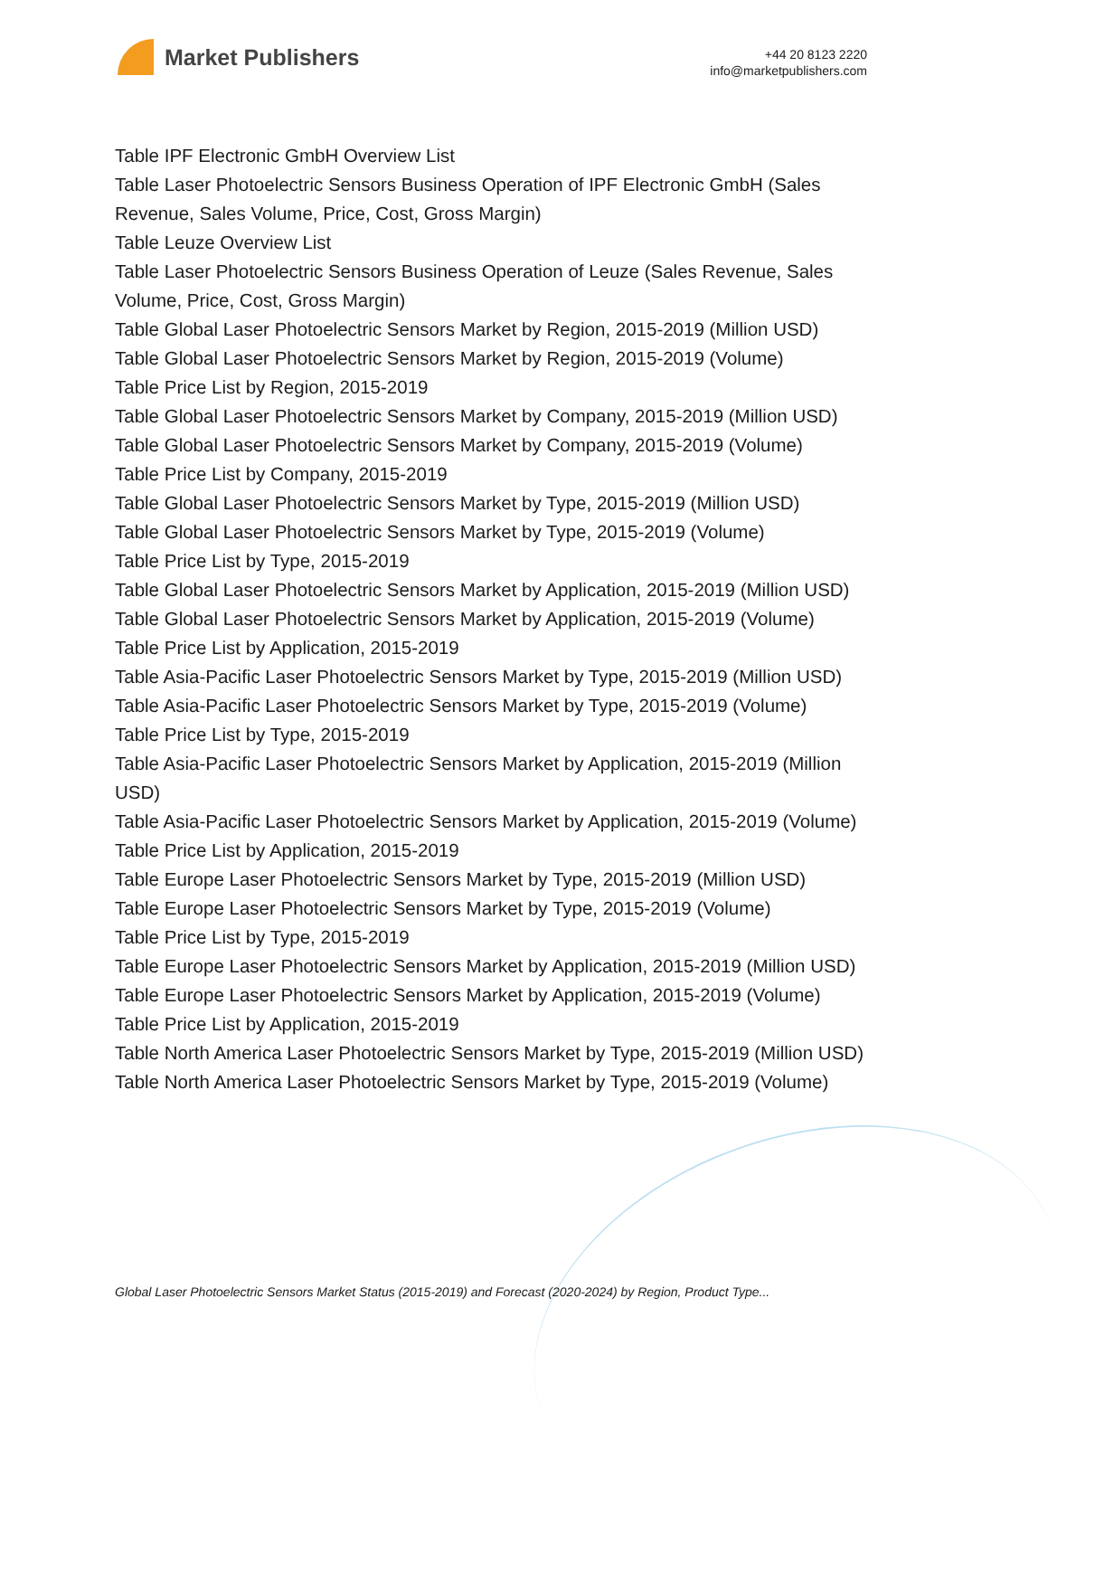Market Publishers
+44 20 8123 2220
info@marketpublishers.com
Table IPF Electronic GmbH Overview List
Table Laser Photoelectric Sensors Business Operation of IPF Electronic GmbH (Sales Revenue, Sales Volume, Price, Cost, Gross Margin)
Table Leuze Overview List
Table Laser Photoelectric Sensors Business Operation of Leuze (Sales Revenue, Sales Volume, Price, Cost, Gross Margin)
Table Global Laser Photoelectric Sensors Market by Region, 2015-2019 (Million USD)
Table Global Laser Photoelectric Sensors Market by Region, 2015-2019 (Volume)
Table Price List by Region, 2015-2019
Table Global Laser Photoelectric Sensors Market by Company, 2015-2019 (Million USD)
Table Global Laser Photoelectric Sensors Market by Company, 2015-2019 (Volume)
Table Price List by Company, 2015-2019
Table Global Laser Photoelectric Sensors Market by Type, 2015-2019 (Million USD)
Table Global Laser Photoelectric Sensors Market by Type, 2015-2019 (Volume)
Table Price List by Type, 2015-2019
Table Global Laser Photoelectric Sensors Market by Application, 2015-2019 (Million USD)
Table Global Laser Photoelectric Sensors Market by Application, 2015-2019 (Volume)
Table Price List by Application, 2015-2019
Table Asia-Pacific Laser Photoelectric Sensors Market by Type, 2015-2019 (Million USD)
Table Asia-Pacific Laser Photoelectric Sensors Market by Type, 2015-2019 (Volume)
Table Price List by Type, 2015-2019
Table Asia-Pacific Laser Photoelectric Sensors Market by Application, 2015-2019 (Million USD)
Table Asia-Pacific Laser Photoelectric Sensors Market by Application, 2015-2019 (Volume)
Table Price List by Application, 2015-2019
Table Europe Laser Photoelectric Sensors Market by Type, 2015-2019 (Million USD)
Table Europe Laser Photoelectric Sensors Market by Type, 2015-2019 (Volume)
Table Price List by Type, 2015-2019
Table Europe Laser Photoelectric Sensors Market by Application, 2015-2019 (Million USD)
Table Europe Laser Photoelectric Sensors Market by Application, 2015-2019 (Volume)
Table Price List by Application, 2015-2019
Table North America Laser Photoelectric Sensors Market by Type, 2015-2019 (Million USD)
Table North America Laser Photoelectric Sensors Market by Type, 2015-2019 (Volume)
Global Laser Photoelectric Sensors Market Status (2015-2019) and Forecast (2020-2024) by Region, Product Type...